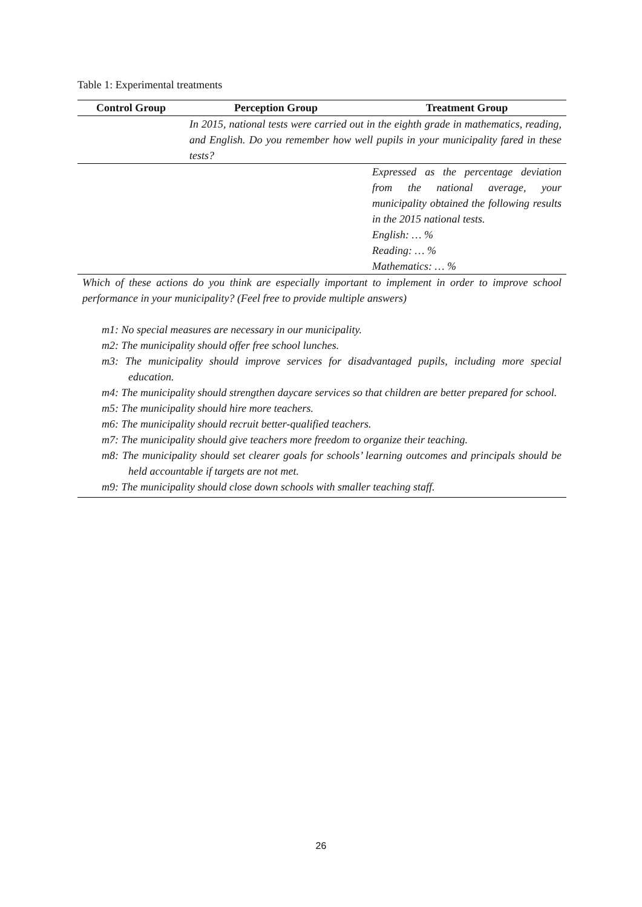Table 1: Experimental treatments
| Control Group | Perception Group | Treatment Group |
| --- | --- | --- |
| | In 2015, national tests were carried out in the eighth grade in mathematics, reading, and English. Do you remember how well pupils in your municipality fared in these tests? | |
| | | Expressed as the percentage deviation from the national average, your municipality obtained the following results in the 2015 national tests. English: … % Reading: … % Mathematics: … % |
| Which of these actions do you think are especially important to implement in order to improve school performance in your municipality? (Feel free to provide multiple answers) m1: No special measures are necessary in our municipality. m2: The municipality should offer free school lunches. m3: The municipality should improve services for disadvantaged pupils, including more special education. m4: The municipality should strengthen daycare services so that children are better prepared for school. m5: The municipality should hire more teachers. m6: The municipality should recruit better-qualified teachers. m7: The municipality should give teachers more freedom to organize their teaching. m8: The municipality should set clearer goals for schools’ learning outcomes and principals should be held accountable if targets are not met. m9: The municipality should close down schools with smaller teaching staff. | | |
26